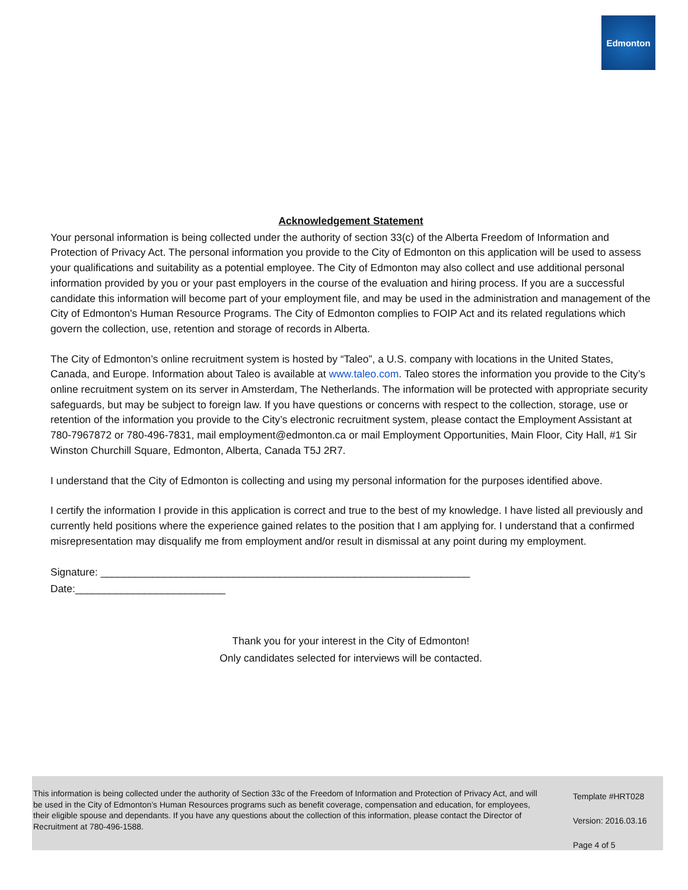Edmonton
Acknowledgement Statement
Your personal information is being collected under the authority of section 33(c) of the Alberta Freedom of Information and Protection of Privacy Act. The personal information you provide to the City of Edmonton on this application will be used to assess your qualifications and suitability as a potential employee. The City of Edmonton may also collect and use additional personal information provided by you or your past employers in the course of the evaluation and hiring process. If you are a successful candidate this information will become part of your employment file, and may be used in the administration and management of the City of Edmonton's Human Resource Programs. The City of Edmonton complies to FOIP Act and its related regulations which govern the collection, use, retention and storage of records in Alberta.
The City of Edmonton’s online recruitment system is hosted by “Taleo”, a U.S. company with locations in the United States, Canada, and Europe. Information about Taleo is available at www.taleo.com. Taleo stores the information you provide to the City’s online recruitment system on its server in Amsterdam, The Netherlands. The information will be protected with appropriate security safeguards, but may be subject to foreign law. If you have questions or concerns with respect to the collection, storage, use or retention of the information you provide to the City’s electronic recruitment system, please contact the Employment Assistant at 780-7967872 or 780-496-7831, mail employment@edmonton.ca or mail Employment Opportunities, Main Floor, City Hall, #1 Sir Winston Churchill Square, Edmonton, Alberta, Canada T5J 2R7.
I understand that the City of Edmonton is collecting and using my personal information for the purposes identified above.
I certify the information I provide in this application is correct and true to the best of my knowledge. I have listed all previously and currently held positions where the experience gained relates to the position that I am applying for. I understand that a confirmed misrepresentation may disqualify me from employment and/or result in dismissal at any point during my employment.
Signature: ________________________________________________________________
Date:__________________________
Thank you for your interest in the City of Edmonton!
Only candidates selected for interviews will be contacted.
This information is being collected under the authority of Section 33c of the Freedom of Information and Protection of Privacy Act, and will be used in the City of Edmonton’s Human Resources programs such as benefit coverage, compensation and education, for employees, their eligible spouse and dependants. If you have any questions about the collection of this information, please contact the Director of Recruitment at 780-496-1588.
Template #HRT028
Version: 2016.03.16
Page 4 of 5